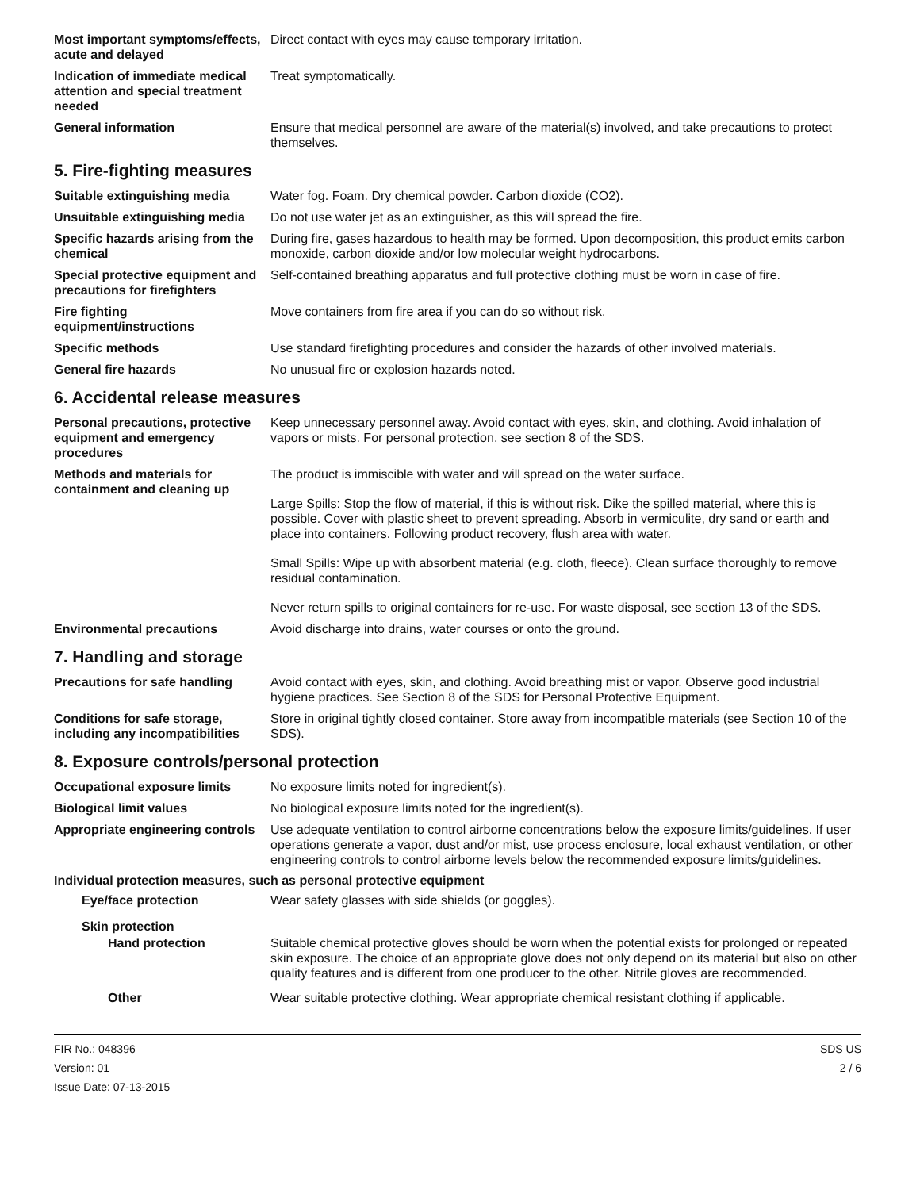Most important symptoms/effects, acute and delayed
Direct contact with eyes may cause temporary irritation.
Indication of immediate medical attention and special treatment needed
Treat symptomatically.
General information Ensure that medical personnel are aware of the material(s) involved, and take precautions to protect themselves.
5. Fire-fighting measures
Suitable extinguishing media Water fog. Foam. Dry chemical powder. Carbon dioxide (CO2).
Unsuitable extinguishing media
Do not use water jet as an extinguisher, as this will spread the fire.
Specific hazards arising from the chemical
During fire, gases hazardous to health may be formed. Upon decomposition, this product emits carbon monoxide, carbon dioxide and/or low molecular weight hydrocarbons.
Special protective equipment and precautions for firefighters
Self-contained breathing apparatus and full protective clothing must be worn in case of fire.
Fire fighting equipment/instructions
Move containers from fire area if you can do so without risk.
Specific methods Use standard firefighting procedures and consider the hazards of other involved materials.
General fire hazards No unusual fire or explosion hazards noted.
6. Accidental release measures
Personal precautions, protective equipment and emergency procedures
Keep unnecessary personnel away. Avoid contact with eyes, skin, and clothing. Avoid inhalation of vapors or mists. For personal protection, see section 8 of the SDS.
Methods and materials for containment and cleaning up
The product is immiscible with water and will spread on the water surface.
Large Spills: Stop the flow of material, if this is without risk. Dike the spilled material, where this is possible. Cover with plastic sheet to prevent spreading. Absorb in vermiculite, dry sand or earth and place into containers. Following product recovery, flush area with water.
Small Spills: Wipe up with absorbent material (e.g. cloth, fleece). Clean surface thoroughly to remove residual contamination.
Never return spills to original containers for re-use. For waste disposal, see section 13 of the SDS.
Environmental precautions Avoid discharge into drains, water courses or onto the ground.
7. Handling and storage
Precautions for safe handling
Avoid contact with eyes, skin, and clothing. Avoid breathing mist or vapor. Observe good industrial hygiene practices. See Section 8 of the SDS for Personal Protective Equipment.
Conditions for safe storage, including any incompatibilities
Store in original tightly closed container. Store away from incompatible materials (see Section 10 of the SDS).
8. Exposure controls/personal protection
Occupational exposure limits No exposure limits noted for ingredient(s).
Biological limit values No biological exposure limits noted for the ingredient(s).
Appropriate engineering controls
Use adequate ventilation to control airborne concentrations below the exposure limits/guidelines. If user operations generate a vapor, dust and/or mist, use process enclosure, local exhaust ventilation, or other engineering controls to control airborne levels below the recommended exposure limits/guidelines.
Individual protection measures, such as personal protective equipment
Eye/face protection Wear safety glasses with side shields (or goggles).
Skin protection
Hand protection Suitable chemical protective gloves should be worn when the potential exists for prolonged or repeated skin exposure. The choice of an appropriate glove does not only depend on its material but also on other quality features and is different from one producer to the other. Nitrile gloves are recommended.
Other Wear suitable protective clothing. Wear appropriate chemical resistant clothing if applicable.
FIR No.: 048396
Version: 01
Issue Date: 07-13-2015
SDS US
2 / 6